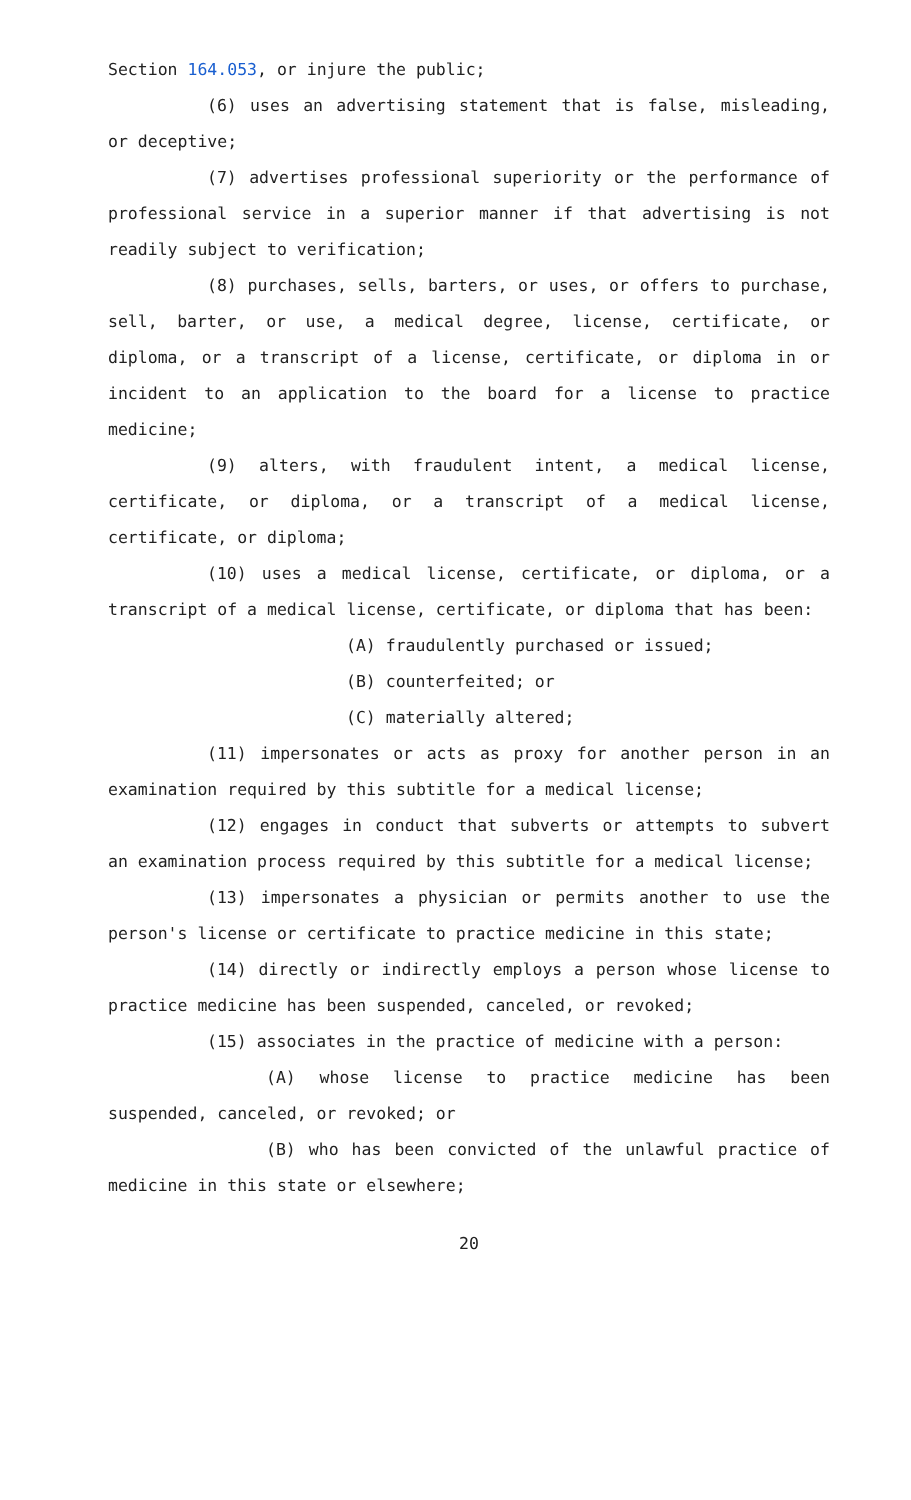Section 164.053, or injure the public;
(6) uses an advertising statement that is false, misleading, or deceptive;
(7) advertises professional superiority or the performance of professional service in a superior manner if that advertising is not readily subject to verification;
(8) purchases, sells, barters, or uses, or offers to purchase, sell, barter, or use, a medical degree, license, certificate, or diploma, or a transcript of a license, certificate, or diploma in or incident to an application to the board for a license to practice medicine;
(9) alters, with fraudulent intent, a medical license, certificate, or diploma, or a transcript of a medical license, certificate, or diploma;
(10) uses a medical license, certificate, or diploma, or a transcript of a medical license, certificate, or diploma that has been:
(A) fraudulently purchased or issued;
(B) counterfeited; or
(C) materially altered;
(11) impersonates or acts as proxy for another person in an examination required by this subtitle for a medical license;
(12) engages in conduct that subverts or attempts to subvert an examination process required by this subtitle for a medical license;
(13) impersonates a physician or permits another to use the person's license or certificate to practice medicine in this state;
(14) directly or indirectly employs a person whose license to practice medicine has been suspended, canceled, or revoked;
(15) associates in the practice of medicine with a person:
(A) whose license to practice medicine has been suspended, canceled, or revoked; or
(B) who has been convicted of the unlawful practice of medicine in this state or elsewhere;
20